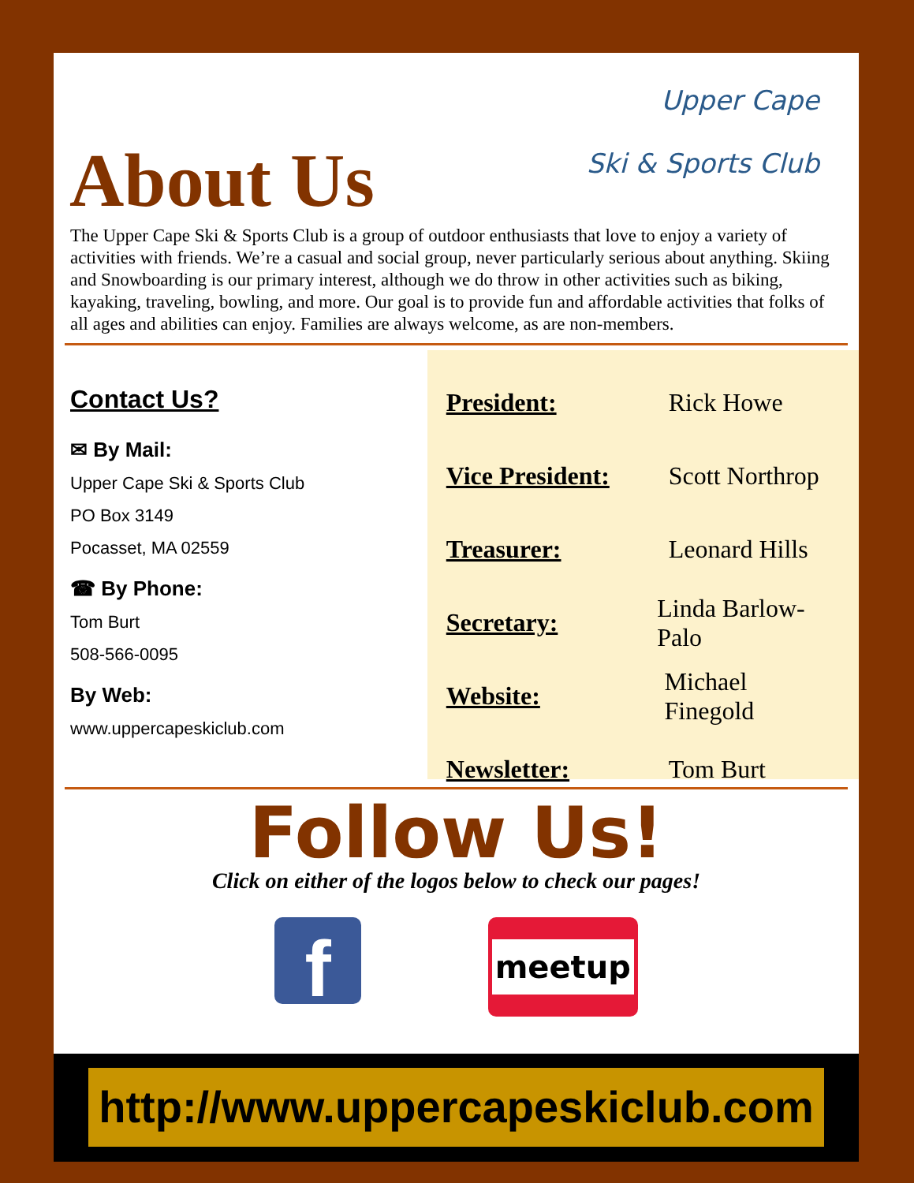About Us
Upper Cape
Ski & Sports Club
The Upper Cape Ski & Sports Club is a group of outdoor enthusiasts that love to enjoy a variety of activities with friends. We’re a casual and social group, never particularly serious about anything. Skiing and Snowboarding is our primary interest, although we do throw in other activities such as biking, kayaking, traveling, bowling, and more. Our goal is to provide fun and affordable activities that folks of all ages and abilities can enjoy. Families are always welcome, as are non-members.
Contact Us?
✉ By Mail:
Upper Cape Ski & Sports Club
PO Box 3149
Pocasset, MA 02559
☎ By Phone:
Tom Burt
508-566-0095
By Web:
www.uppercapeskiclub.com
President: Rick Howe
Vice President: Scott Northrop
Treasurer: Leonard Hills
Secretary: Linda Barlow-Palo
Website: Michael Finegold
Newsletter: Tom Burt
Follow Us!
Click on either of the logos below to check our pages!
f
meetup
http://www.uppercapeskiclub.com